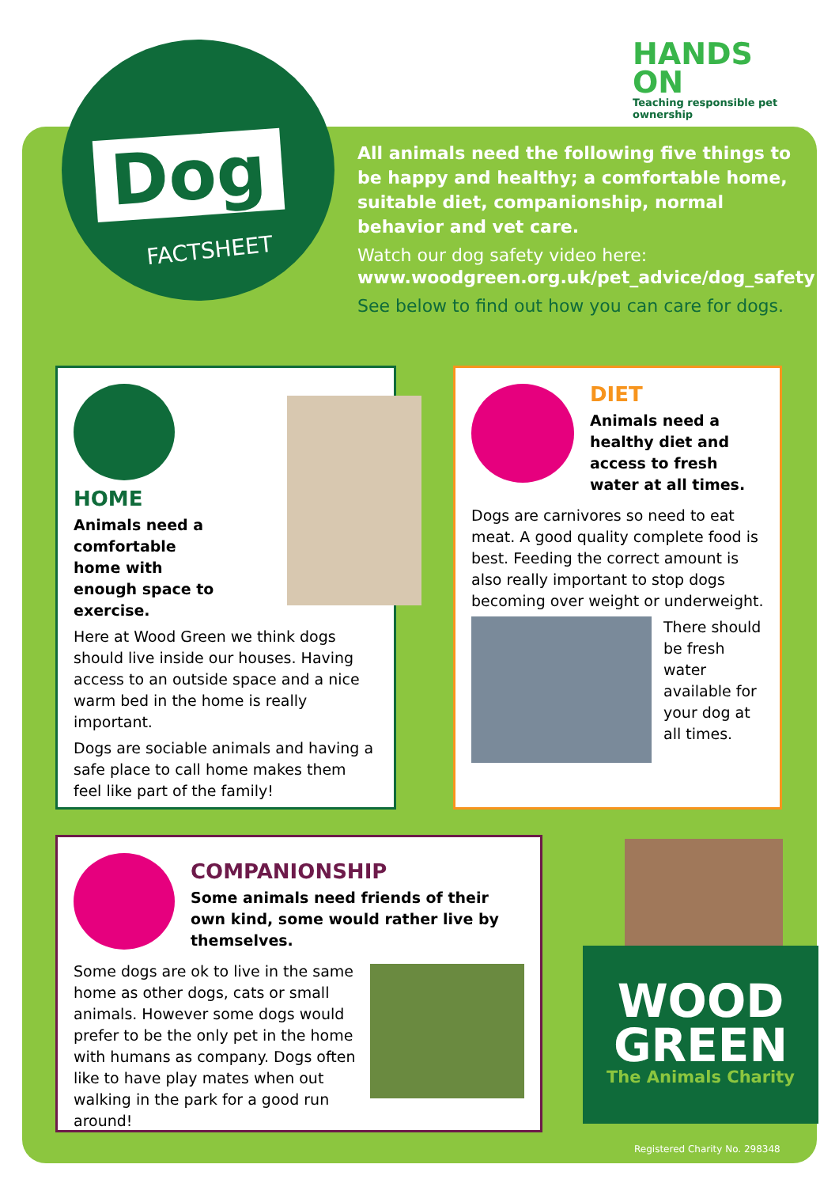HANDS
ON
Teaching responsible pet ownership
Dog
FACTSHEET
All animals need the following five things to be happy and healthy; a comfortable home, suitable diet, companionship, normal behavior and vet care.
Watch our dog safety video here:
www.woodgreen.org.uk/pet_advice/dog_safety
See below to find out how you can care for dogs.
HOME
Animals need a comfortable home with enough space to exercise.
Here at Wood Green we think dogs should live inside our houses. Having access to an outside space and a nice warm bed in the home is really important.
Dogs are sociable animals and having a safe place to call home makes them feel like part of the family!
DIET
Animals need a healthy diet and access to fresh water at all times.
Dogs are carnivores so need to eat meat. A good quality complete food is best. Feeding the correct amount is also really important to stop dogs becoming over weight or underweight.
There should be fresh water available for your dog at all times.
COMPANIONSHIP
Some animals need friends of their own kind, some would rather live by themselves.
Some dogs are ok to live in the same home as other dogs, cats or small animals. However some dogs would prefer to be the only pet in the home with humans as company. Dogs often like to have play mates when out walking in the park for a good run around!
WOOD
GREEN
The Animals Charity
Registered Charity No. 298348